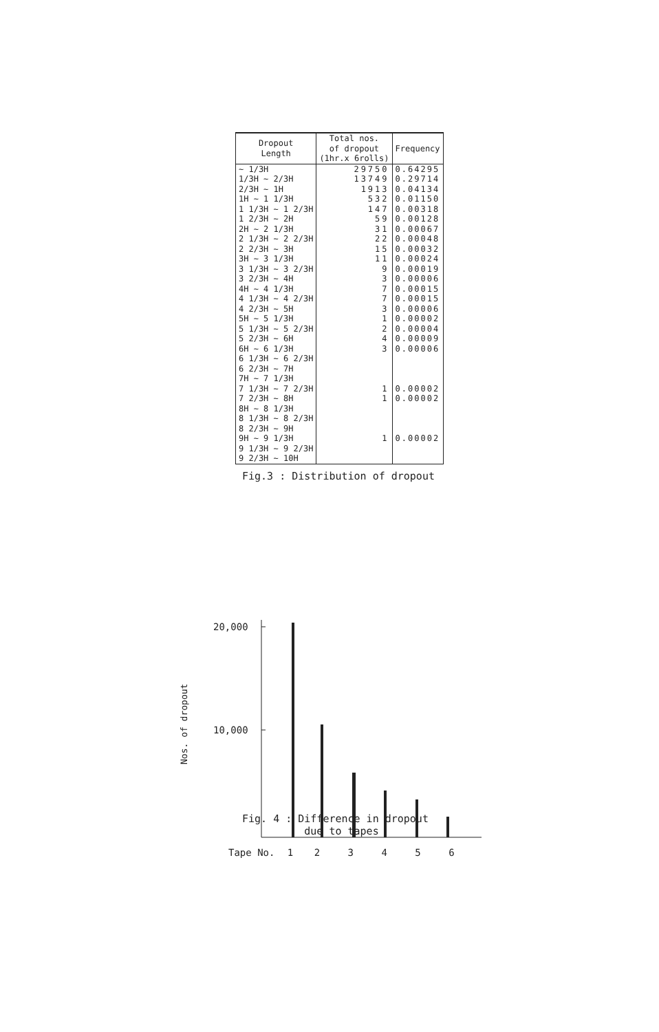| Dropout Length | Total nos. of dropout (1hr.x 6rolls) | Frequency |
| --- | --- | --- |
| ~ 1/3H | 29750 | 0.64295 |
| 1/3H ~ 2/3H | 13749 | 0.29714 |
| 2/3H ~ 1H | 1913 | 0.04134 |
| 1H ~ 1 1/3H | 532 | 0.01150 |
| 1 1/3H ~ 1 2/3H | 147 | 0.00318 |
| 1 2/3H ~ 2H | 59 | 0.00128 |
| 2H ~ 2 1/3H | 31 | 0.00067 |
| 2 1/3H ~ 2 2/3H | 22 | 0.00048 |
| 2 2/3H ~ 3H | 15 | 0.00032 |
| 3H ~ 3 1/3H | 11 | 0.00024 |
| 3 1/3H ~ 3 2/3H | 9 | 0.00019 |
| 3 2/3H ~ 4H | 3 | 0.00006 |
| 4H ~ 4 1/3H | 7 | 0.00015 |
| 4 1/3H ~ 4 2/3H | 7 | 0.00015 |
| 4 2/3H ~ 5H | 3 | 0.00006 |
| 5H ~ 5 1/3H | 1 | 0.00002 |
| 5 1/3H ~ 5 2/3H | 2 | 0.00004 |
| 5 2/3H ~ 6H | 4 | 0.00009 |
| 6H ~ 6 1/3H | 3 | 0.00006 |
| 6 1/3H ~ 6 2/3H | | |
| 6 2/3H ~ 7H | | |
| 7H ~ 7 1/3H | | |
| 7 1/3H ~ 7 2/3H | 1 | 0.00002 |
| 7 2/3H ~ 8H | 1 | 0.00002 |
| 8H ~ 8 1/3H | | |
| 8 1/3H ~ 8 2/3H | | |
| 8 2/3H ~ 9H | | |
| 9H ~ 9 1/3H | 1 | 0.00002 |
| 9 1/3H ~ 9 2/3H | | |
| 9 2/3H ~ 10H | | |
Fig.3 : Distribution of dropout
20,000
10,000
Nos. of dropout
Tape No. 1 2 3 4 5 6
Fig. 4 : Difference in dropout
due to tapes